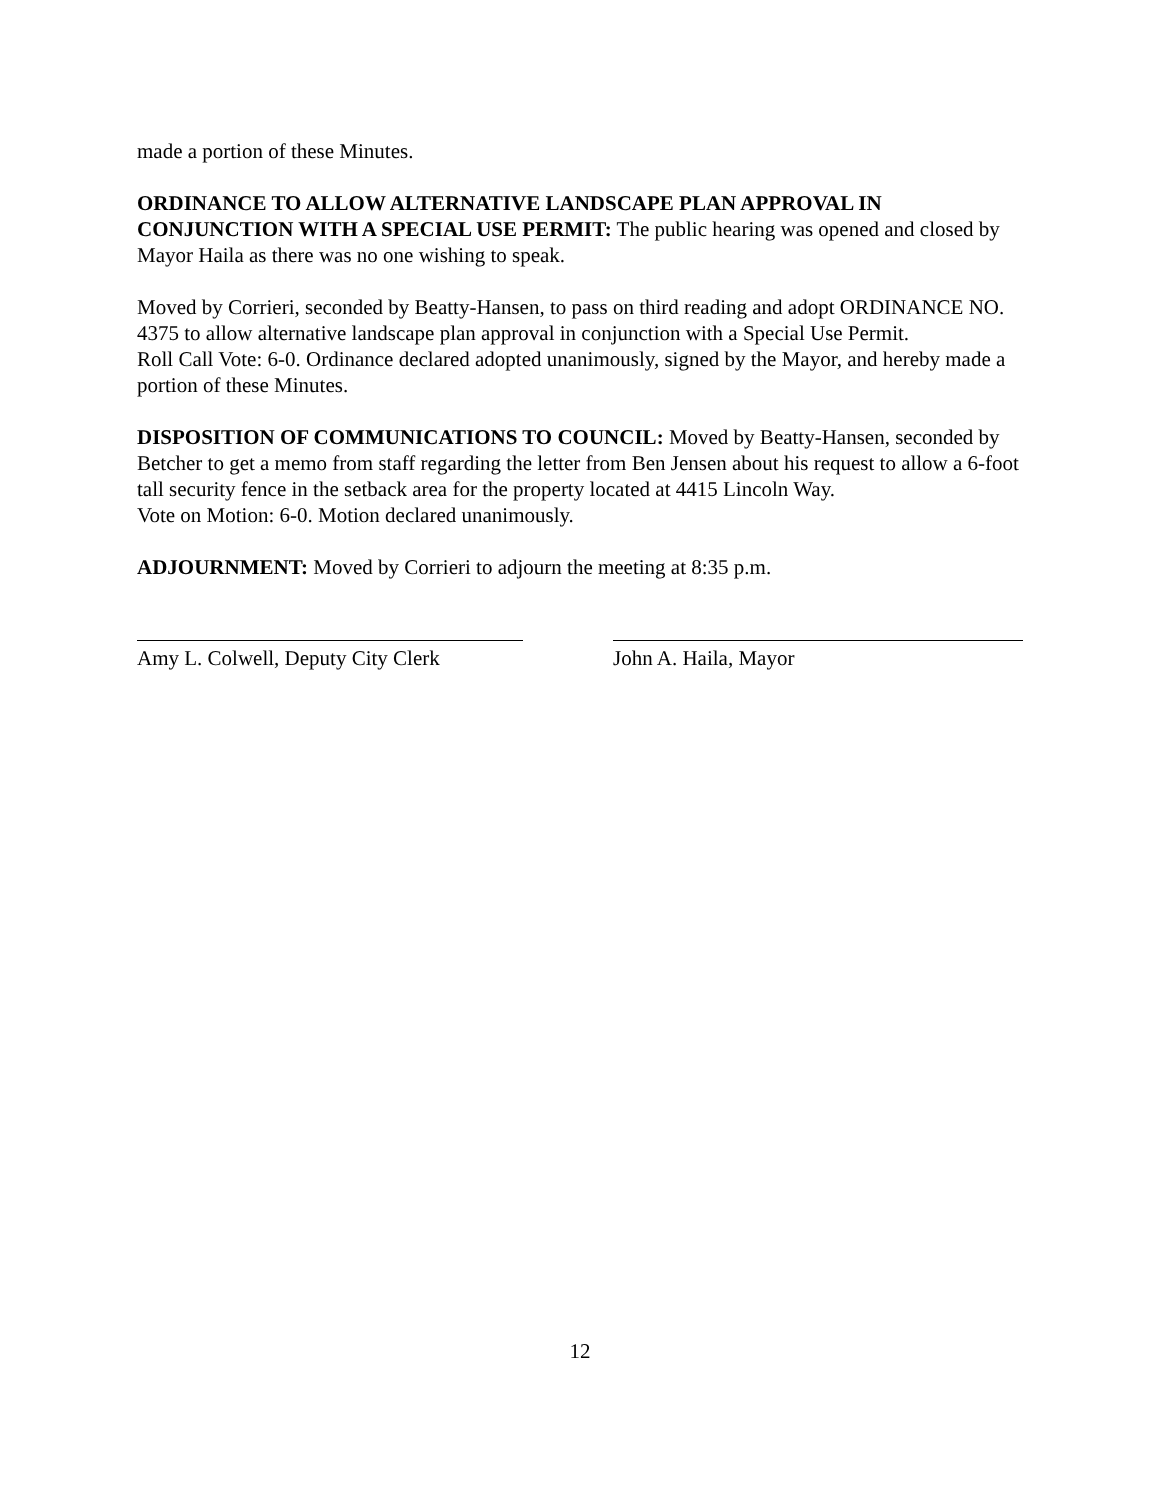made a portion of these Minutes.
ORDINANCE TO ALLOW ALTERNATIVE LANDSCAPE PLAN APPROVAL IN CONJUNCTION WITH A SPECIAL USE PERMIT: The public hearing was opened and closed by Mayor Haila as there was no one wishing to speak.
Moved by Corrieri, seconded by Beatty-Hansen, to pass on third reading and adopt ORDINANCE NO. 4375 to allow alternative landscape plan approval in conjunction with a Special Use Permit.
Roll Call Vote: 6-0. Ordinance declared adopted unanimously, signed by the Mayor, and hereby made a portion of these Minutes.
DISPOSITION OF COMMUNICATIONS TO COUNCIL: Moved by Beatty-Hansen, seconded by Betcher to get a memo from staff regarding the letter from Ben Jensen about his request to allow a 6-foot tall security fence in the setback area for the property located at 4415 Lincoln Way.
Vote on Motion: 6-0. Motion declared unanimously.
ADJOURNMENT: Moved by Corrieri to adjourn the meeting at 8:35 p.m.
Amy L. Colwell, Deputy City Clerk
John A. Haila, Mayor
12